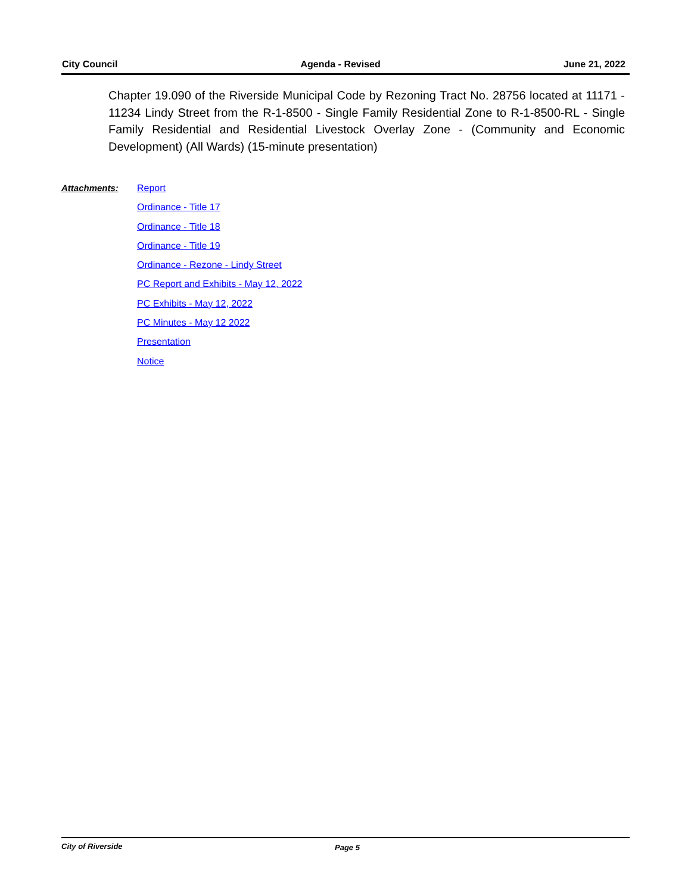City Council Agenda - Revised June 21, 2022
Chapter 19.090 of the Riverside Municipal Code by Rezoning Tract No. 28756 located at 11171 - 11234 Lindy Street from the R-1-8500 - Single Family Residential Zone to R-1-8500-RL - Single Family Residential and Residential Livestock Overlay Zone - (Community and Economic Development) (All Wards) (15-minute presentation)
Attachments:
Report
Ordinance - Title 17
Ordinance - Title 18
Ordinance - Title 19
Ordinance - Rezone - Lindy Street
PC Report and Exhibits - May 12, 2022
PC Exhibits - May 12, 2022
PC Minutes - May 12 2022
Presentation
Notice
City of Riverside Page 5